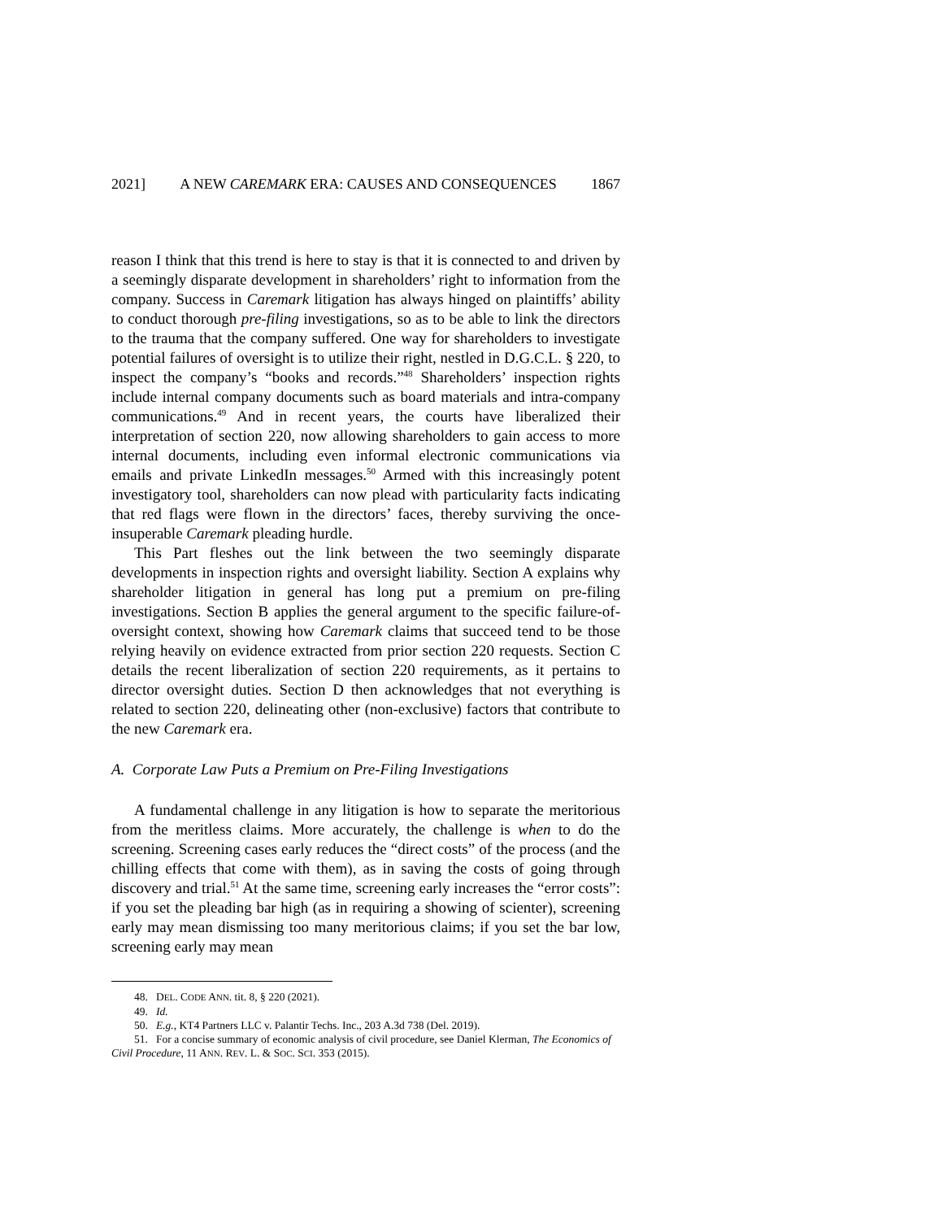2021] A NEW CAREMARK ERA: CAUSES AND CONSEQUENCES 1867
reason I think that this trend is here to stay is that it is connected to and driven by a seemingly disparate development in shareholders’ right to information from the company. Success in Caremark litigation has always hinged on plaintiffs’ ability to conduct thorough pre-filing investigations, so as to be able to link the directors to the trauma that the company suffered. One way for shareholders to investigate potential failures of oversight is to utilize their right, nestled in D.G.C.L. § 220, to inspect the company’s “books and records.”<sup>48</sup> Shareholders’ inspection rights include internal company documents such as board materials and intra-company communications.<sup>49</sup> And in recent years, the courts have liberalized their interpretation of section 220, now allowing shareholders to gain access to more internal documents, including even informal electronic communications via emails and private LinkedIn messages.<sup>50</sup> Armed with this increasingly potent investigatory tool, shareholders can now plead with particularity facts indicating that red flags were flown in the directors’ faces, thereby surviving the once-insuperable Caremark pleading hurdle.
This Part fleshes out the link between the two seemingly disparate developments in inspection rights and oversight liability. Section A explains why shareholder litigation in general has long put a premium on pre-filing investigations. Section B applies the general argument to the specific failure-of-oversight context, showing how Caremark claims that succeed tend to be those relying heavily on evidence extracted from prior section 220 requests. Section C details the recent liberalization of section 220 requirements, as it pertains to director oversight duties. Section D then acknowledges that not everything is related to section 220, delineating other (non-exclusive) factors that contribute to the new Caremark era.
A. Corporate Law Puts a Premium on Pre-Filing Investigations
A fundamental challenge in any litigation is how to separate the meritorious from the meritless claims. More accurately, the challenge is when to do the screening. Screening cases early reduces the “direct costs” of the process (and the chilling effects that come with them), as in saving the costs of going through discovery and trial.<sup>51</sup> At the same time, screening early increases the “error costs”: if you set the pleading bar high (as in requiring a showing of scienter), screening early may mean dismissing too many meritorious claims; if you set the bar low, screening early may mean
48. DEL. CODE ANN. tit. 8, § 220 (2021).
49. Id.
50. E.g., KT4 Partners LLC v. Palantir Techs. Inc., 203 A.3d 738 (Del. 2019).
51. For a concise summary of economic analysis of civil procedure, see Daniel Klerman, The Economics of Civil Procedure, 11 ANN. REV. L. & SOC. SCI. 353 (2015).